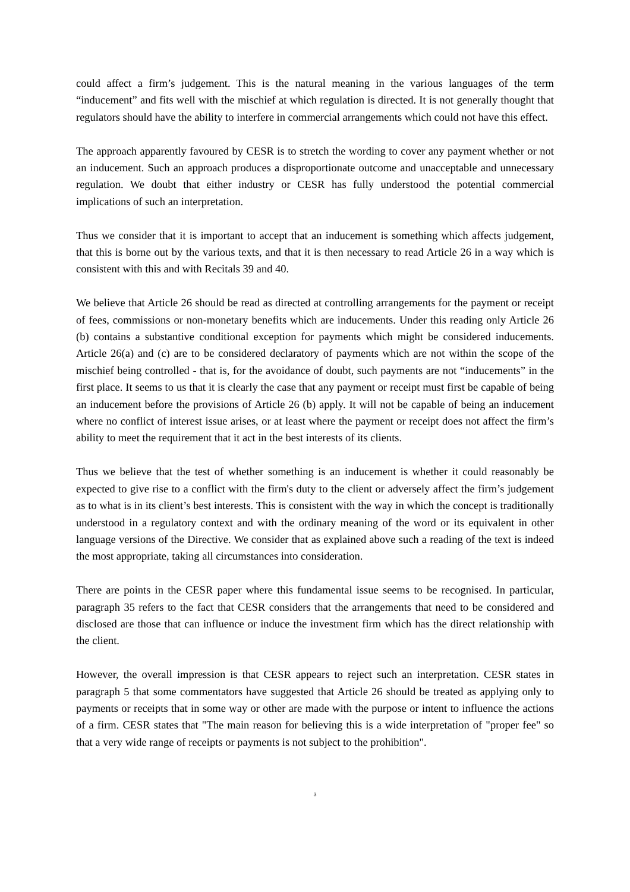could affect a firm’s judgement. This is the natural meaning in the various languages of the term “inducement” and fits well with the mischief at which regulation is directed. It is not generally thought that regulators should have the ability to interfere in commercial arrangements which could not have this effect.
The approach apparently favoured by CESR is to stretch the wording to cover any payment whether or not an inducement. Such an approach produces a disproportionate outcome and unacceptable and unnecessary regulation. We doubt that either industry or CESR has fully understood the potential commercial implications of such an interpretation.
Thus we consider that it is important to accept that an inducement is something which affects judgement, that this is borne out by the various texts, and that it is then necessary to read Article 26 in a way which is consistent with this and with Recitals 39 and 40.
We believe that Article 26 should be read as directed at controlling arrangements for the payment or receipt of fees, commissions or non-monetary benefits which are inducements. Under this reading only Article 26 (b) contains a substantive conditional exception for payments which might be considered inducements. Article 26(a) and (c) are to be considered declaratory of payments which are not within the scope of the mischief being controlled - that is, for the avoidance of doubt, such payments are not “inducements” in the first place. It seems to us that it is clearly the case that any payment or receipt must first be capable of being an inducement before the provisions of Article 26 (b) apply. It will not be capable of being an inducement where no conflict of interest issue arises, or at least where the payment or receipt does not affect the firm’s ability to meet the requirement that it act in the best interests of its clients.
Thus we believe that the test of whether something is an inducement is whether it could reasonably be expected to give rise to a conflict with the firm's duty to the client or adversely affect the firm’s judgement as to what is in its client’s best interests. This is consistent with the way in which the concept is traditionally understood in a regulatory context and with the ordinary meaning of the word or its equivalent in other language versions of the Directive. We consider that as explained above such a reading of the text is indeed the most appropriate, taking all circumstances into consideration.
There are points in the CESR paper where this fundamental issue seems to be recognised. In particular, paragraph 35 refers to the fact that CESR considers that the arrangements that need to be considered and disclosed are those that can influence or induce the investment firm which has the direct relationship with the client.
However, the overall impression is that CESR appears to reject such an interpretation. CESR states in paragraph 5 that some commentators have suggested that Article 26 should be treated as applying only to payments or receipts that in some way or other are made with the purpose or intent to influence the actions of a firm. CESR states that "The main reason for believing this is a wide interpretation of "proper fee" so that a very wide range of receipts or payments is not subject to the prohibition".
3